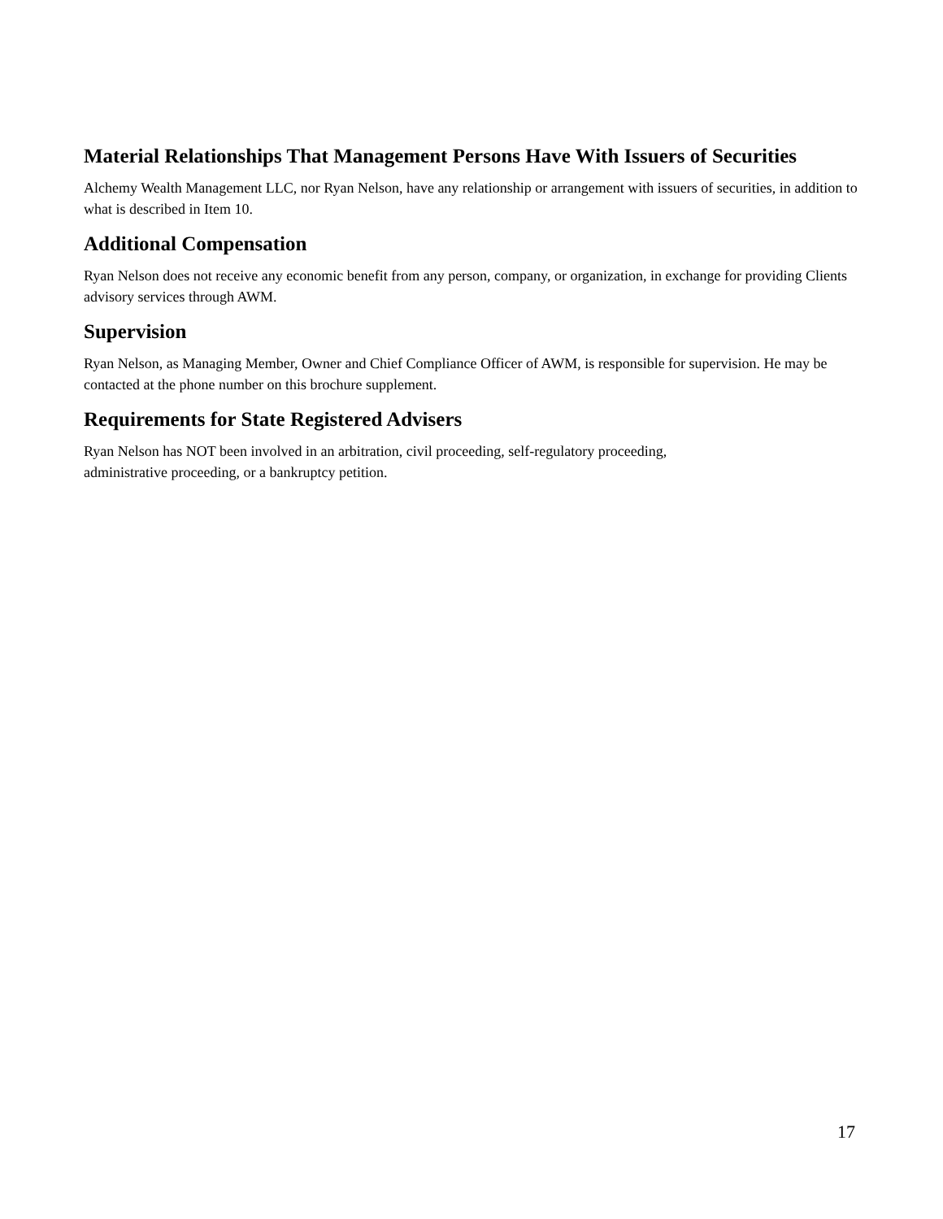Material Relationships That Management Persons Have With Issuers of Securities
Alchemy Wealth Management LLC, nor Ryan Nelson, have any relationship or arrangement with issuers of securities, in addition to what is described in Item 10.
Additional Compensation
Ryan Nelson does not receive any economic benefit from any person, company, or organization, in exchange for providing Clients advisory services through AWM.
Supervision
Ryan Nelson, as Managing Member, Owner and Chief Compliance Officer of AWM, is responsible for supervision. He may be contacted at the phone number on this brochure supplement.
Requirements for State Registered Advisers
Ryan Nelson has NOT been involved in an arbitration, civil proceeding, self-regulatory proceeding,
administrative proceeding, or a bankruptcy petition.
17